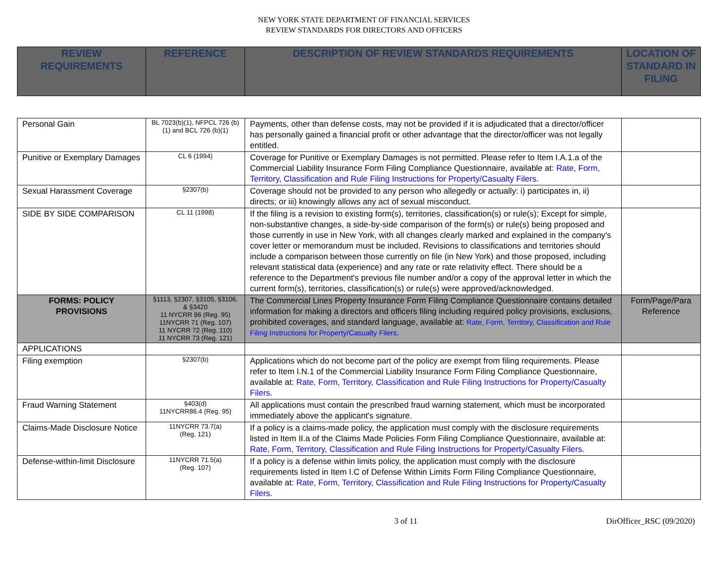NEW YORK STATE DEPARTMENT OF FINANCIAL SERVICES
REVIEW STANDARDS FOR DIRECTORS AND OFFICERS
| REVIEW REQUIREMENTS | REFERENCE | DESCRIPTION OF REVIEW STANDARDS REQUIREMENTS | LOCATION OF STANDARD IN FILING |
| --- | --- | --- | --- |
| Personal Gain | BL 7023(b)(1), NFPCL 726 (b)(1) and BCL 726 (b)(1) | Payments, other than defense costs, may not be provided if it is adjudicated that a director/officer has personally gained a financial profit or other advantage that the director/officer was not legally entitled. | |
| Punitive or Exemplary Damages | CL 6 (1994) | Coverage for Punitive or Exemplary Damages is not permitted. Please refer to Item I.A.1.a of the Commercial Liability Insurance Form Filing Compliance Questionnaire, available at: Rate, Form, Territory, Classification and Rule Filing Instructions for Property/Casualty Filers . | |
| Sexual Harassment Coverage | §2307(b) | Coverage should not be provided to any person who allegedly or actually: i) participates in, ii) directs; or iii) knowingly allows any act of sexual misconduct. | |
| SIDE BY SIDE COMPARISON | CL 11 (1998) | If the filing is a revision to existing form(s), territories, classification(s) or rule(s); Except for simple, non-substantive changes, a side-by-side comparison of the form(s) or rule(s) being proposed and those currently in use in New York, with all changes clearly marked and explained in the company's cover letter or memorandum must be included. Revisions to classifications and territories should include a comparison between those currently on file (in New York) and those proposed, including relevant statistical data (experience) and any rate or rate relativity effect. There should be a reference to the Department's previous file number and/or a copy of the approval letter in which the current form(s), territories, classification(s) or rule(s) were approved/acknowledged. | |
| FORMS: POLICY PROVISIONS | §1113, §2307, §3105, §3106, & §3420 11 NYCRR 86 (Reg. 95) 11NYCRR 71 (Reg. 107) 11 NYCRR 72 (Reg. 110) 11 NYCRR 73 (Reg. 121) | The Commercial Lines Property Insurance Form Filing Compliance Questionnaire contains detailed information for making a directors and officers filing including required policy provisions, exclusions, prohibited coverages, and standard language, available at: Rate, Form, Territory, Classification and Rule Filing Instructions for Property/Casualty Filers . | Form/Page/Para Reference |
| APPLICATIONS | | | |
| Filing exemption | §2307(b) | Applications which do not become part of the policy are exempt from filing requirements. Please refer to Item I.N.1 of the Commercial Liability Insurance Form Filing Compliance Questionnaire, available at: Rate, Form, Territory, Classification and Rule Filing Instructions for Property/Casualty Filers . | |
| Fraud Warning Statement | §403(d) 11NYCRR86.4 (Reg. 95) | All applications must contain the prescribed fraud warning statement, which must be incorporated immediately above the applicant's signature. | |
| Claims-Made Disclosure Notice | 11NYCRR 73.7(a) (Reg. 121) | If a policy is a claims-made policy, the application must comply with the disclosure requirements listed in Item II.a of the Claims Made Policies Form Filing Compliance Questionnaire, available at: Rate, Form, Territory, Classification and Rule Filing Instructions for Property/Casualty Filers . | |
| Defense-within-limit Disclosure | 11NYCRR 71.5(a) (Reg. 107) | If a policy is a defense within limits policy, the application must comply with the disclosure requirements listed in Item I.C of Defense Within Limits Form Filing Compliance Questionnaire, available at: Rate, Form, Territory, Classification and Rule Filing Instructions for Property/Casualty Filers . | |
3 of 11 DirOfficer_RSC (09/2020)